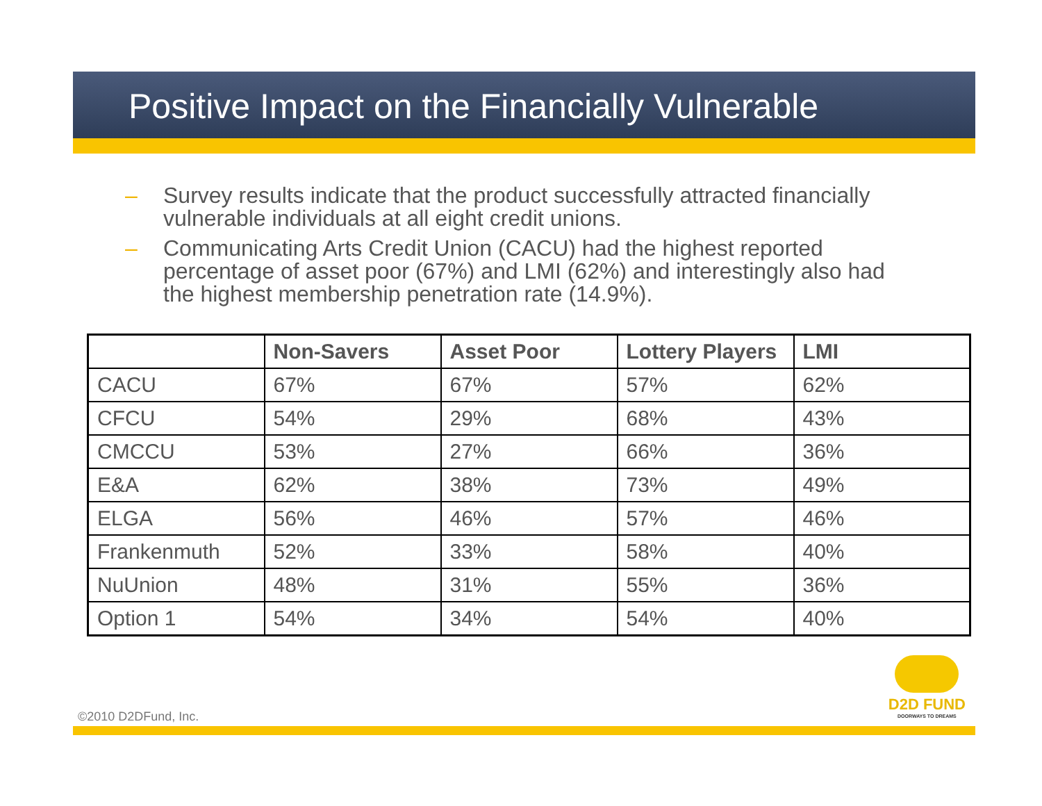Positive Impact on the Financially Vulnerable
– Survey results indicate that the product successfully attracted financially vulnerable individuals at all eight credit unions.
– Communicating Arts Credit Union (CACU) had the highest reported percentage of asset poor (67%) and LMI (62%) and interestingly also had the highest membership penetration rate (14.9%).
| | Non-Savers | Asset Poor | Lottery Players | LMI |
| --- | --- | --- | --- | --- |
| CACU | 67% | 67% | 57% | 62% |
| CFCU | 54% | 29% | 68% | 43% |
| CMCCU | 53% | 27% | 66% | 36% |
| E&A | 62% | 38% | 73% | 49% |
| ELGA | 56% | 46% | 57% | 46% |
| Frankenmuth | 52% | 33% | 58% | 40% |
| NuUnion | 48% | 31% | 55% | 36% |
| Option 1 | 54% | 34% | 54% | 40% |
©2010 D2DFund, Inc.
D2D FUND
DOORWAYS TO DREAMS